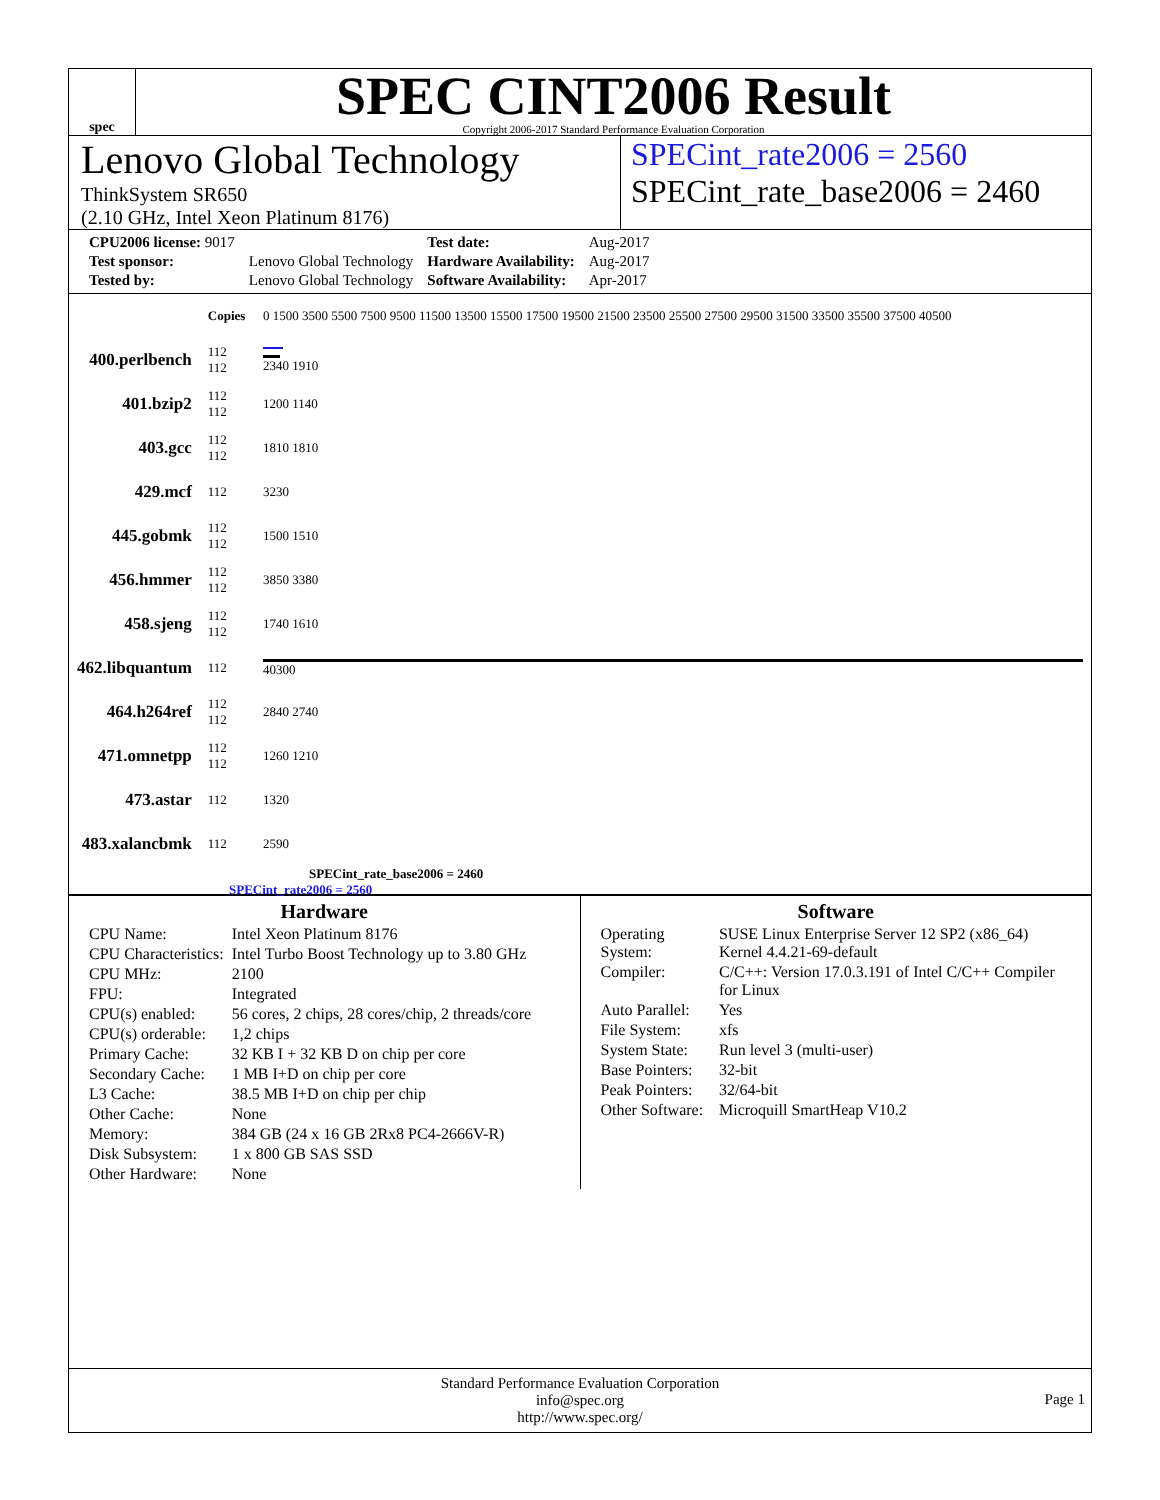spec
SPEC CINT2006 Result
Copyright 2006-2017 Standard Performance Evaluation Corporation
Lenovo Global Technology
ThinkSystem SR650
(2.10 GHz, Intel Xeon Platinum 8176)
SPECint_rate2006 = 2560
SPECint_rate_base2006 = 2460
| CPU2006 license: 9017 | | Test date: | Aug-2017 |
| Test sponsor: | Lenovo Global Technology | Hardware Availability: | Aug-2017 |
| Tested by: | Lenovo Global Technology | Software Availability: | Apr-2017 |
| | Copies | 0 1500 3500 5500 7500 9500 11500 13500 15500 17500 19500 21500 23500 25500 27500 29500 31500 33500 35500 37500 40500 |
| 400.perlbench | 112 112 | 2340 1910 |
| 401.bzip2 | 112 112 | 1200 1140 |
| 403.gcc | 112 112 | 1810 1810 |
| 429.mcf | 112 | 3230 |
| 445.gobmk | 112 112 | 1500 1510 |
| 456.hmmer | 112 112 | 3850 3380 |
| 458.sjeng | 112 112 | 1740 1610 |
| 462.libquantum | 112 | 40300 |
| 464.h264ref | 112 112 | 2840 2740 |
| 471.omnetpp | 112 112 | 1260 1210 |
| 473.astar | 112 | 1320 |
| 483.xalancbmk | 112 | 2590 |
SPECint_rate_base2006 = 2460
SPECint_rate2006 = 2560
Hardware
| CPU Name: | Intel Xeon Platinum 8176 |
| CPU Characteristics: | Intel Turbo Boost Technology up to 3.80 GHz |
| CPU MHz: | 2100 |
| FPU: | Integrated |
| CPU(s) enabled: | 56 cores, 2 chips, 28 cores/chip, 2 threads/core |
| CPU(s) orderable: | 1,2 chips |
| Primary Cache: | 32 KB I + 32 KB D on chip per core |
| Secondary Cache: | 1 MB I+D on chip per core |
| L3 Cache: | 38.5 MB I+D on chip per chip |
| Other Cache: | None |
| Memory: | 384 GB (24 x 16 GB 2Rx8 PC4-2666V-R) |
| Disk Subsystem: | 1 x 800 GB SAS SSD |
| Other Hardware: | None |
Software
| Operating System: | SUSE Linux Enterprise Server 12 SP2 (x86_64) Kernel 4.4.21-69-default |
| Compiler: | C/C++: Version 17.0.3.191 of Intel C/C++ Compiler for Linux |
| Auto Parallel: | Yes |
| File System: | xfs |
| System State: | Run level 3 (multi-user) |
| Base Pointers: | 32-bit |
| Peak Pointers: | 32/64-bit |
| Other Software: | Microquill SmartHeap V10.2 |
Standard Performance Evaluation Corporation
info@spec.org
http://www.spec.org/
Page 1